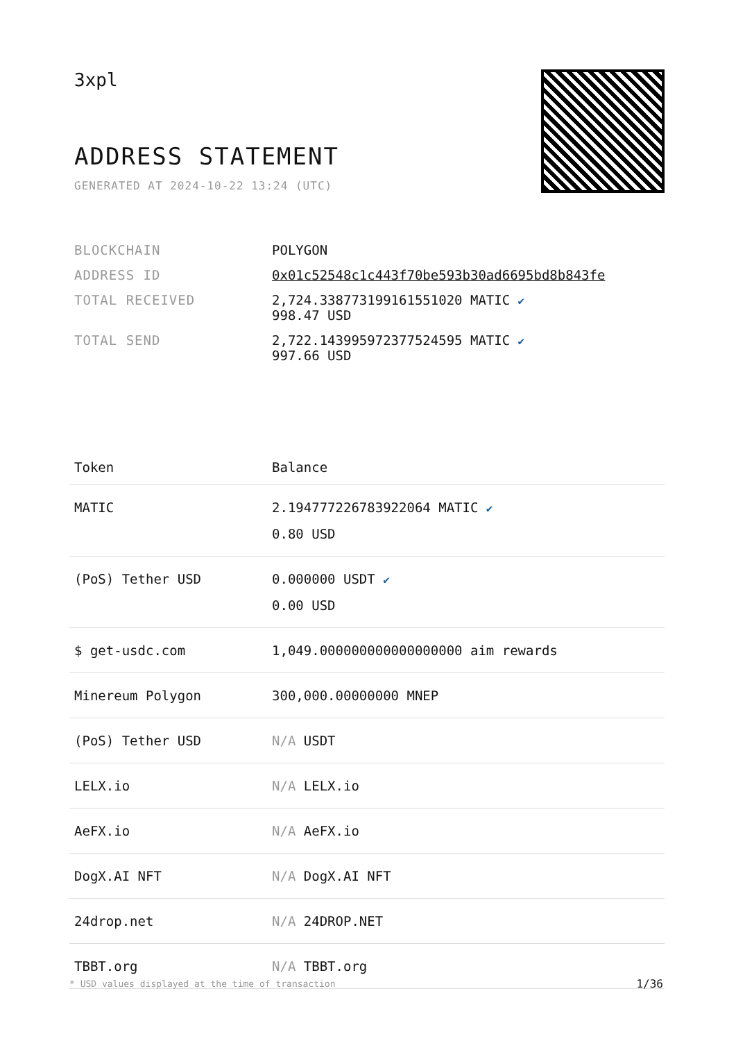3xpl
ADDRESS STATEMENT
GENERATED AT 2024-10-22 13:24 (UTC)
| BLOCKCHAIN | POLYGON |
| ADDRESS ID | 0x01c52548c1c443f70be593b30ad6695bd8b843fe |
| TOTAL RECEIVED | 2,724.338773199161551020 MATIC ✔ 998.47 USD |
| TOTAL SEND | 2,722.143995972377524595 MATIC ✔ 997.66 USD |
| Token | Balance |
| --- | --- |
| MATIC | 2.194777226783922064 MATIC ✔ 0.80 USD |
| (PoS) Tether USD | 0.000000 USDT ✔ 0.00 USD |
| $ get-usdc.com | 1,049.000000000000000000 aim rewards |
| Minereum Polygon | 300,000.00000000 MNEP |
| (PoS) Tether USD | N/A USDT |
| LELX.io | N/A LELX.io |
| AeFX.io | N/A AeFX.io |
| DogX.AI NFT | N/A DogX.AI NFT |
| 24drop.net | N/A 24DROP.NET |
| TBBT.org | N/A TBBT.org |
* USD values displayed at the time of transaction
1/36